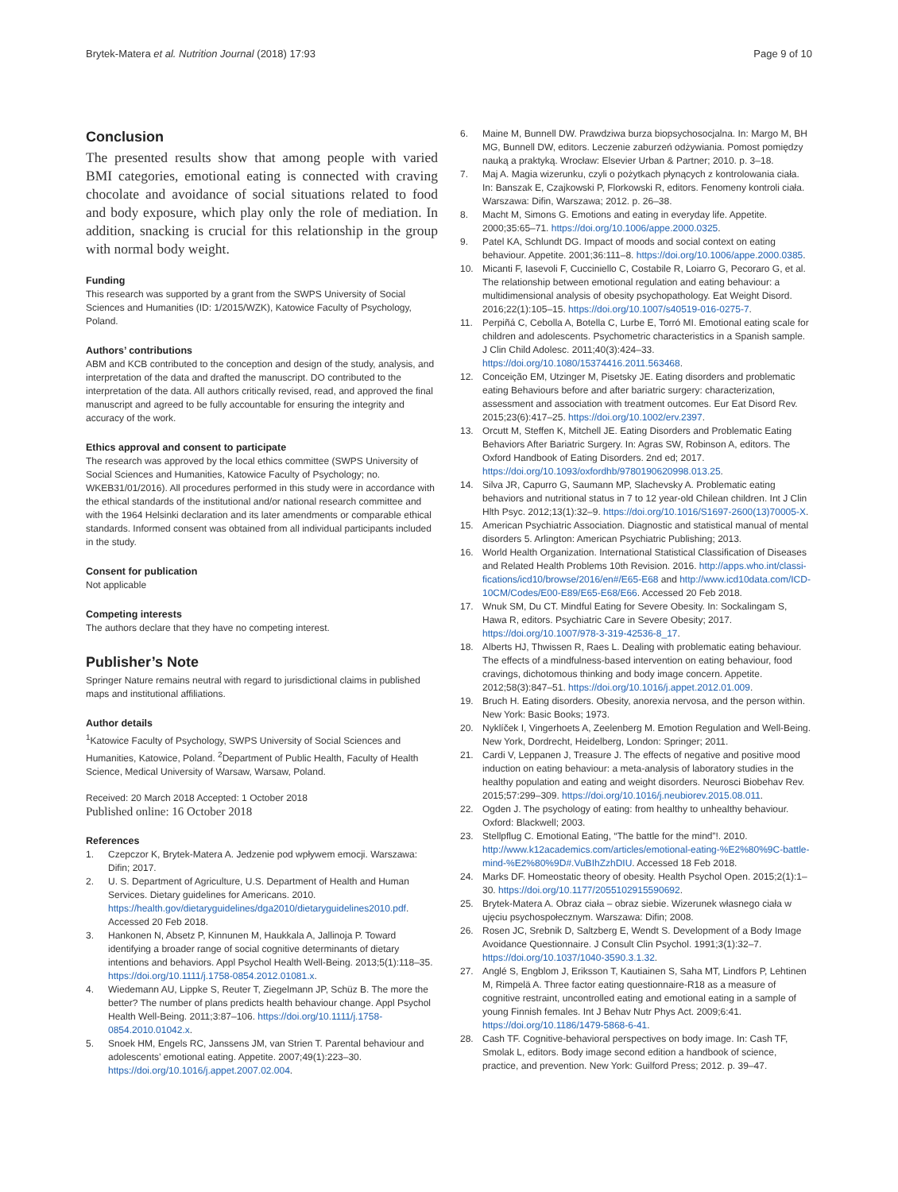Brytek-Matera et al. Nutrition Journal (2018) 17:93 Page 9 of 10
Conclusion
The presented results show that among people with varied BMI categories, emotional eating is connected with craving chocolate and avoidance of social situations related to food and body exposure, which play only the role of mediation. In addition, snacking is crucial for this relationship in the group with normal body weight.
Funding
This research was supported by a grant from the SWPS University of Social Sciences and Humanities (ID: 1/2015/WZK), Katowice Faculty of Psychology, Poland.
Authors’ contributions
ABM and KCB contributed to the conception and design of the study, analysis, and interpretation of the data and drafted the manuscript. DO contributed to the interpretation of the data. All authors critically revised, read, and approved the final manuscript and agreed to be fully accountable for ensuring the integrity and accuracy of the work.
Ethics approval and consent to participate
The research was approved by the local ethics committee (SWPS University of Social Sciences and Humanities, Katowice Faculty of Psychology; no. WKEB31/01/2016). All procedures performed in this study were in accordance with the ethical standards of the institutional and/or national research committee and with the 1964 Helsinki declaration and its later amendments or comparable ethical standards. Informed consent was obtained from all individual participants included in the study.
Consent for publication
Not applicable
Competing interests
The authors declare that they have no competing interest.
Publisher’s Note
Springer Nature remains neutral with regard to jurisdictional claims in published maps and institutional affiliations.
Author details
<sup>1</sup> Katowice Faculty of Psychology, SWPS University of Social Sciences and Humanities, Katowice, Poland. <sup>2</sup>Department of Public Health, Faculty of Health Science, Medical University of Warsaw, Warsaw, Poland.
Received: 20 March 2018 Accepted: 1 October 2018
Published online: 16 October 2018
References
1. Czepczor K, Brytek-Matera A. Jedzenie pod wpływem emocji. Warszawa: Difin; 2017.
2. U. S. Department of Agriculture, U.S. Department of Health and Human Services. Dietary guidelines for Americans. 2010. https://health.gov/dietaryguidelines/dga2010/dietaryguidelines2010.pdf. Accessed 20 Feb 2018.
3. Hankonen N, Absetz P, Kinnunen M, Haukkala A, Jallinoja P. Toward identifying a broader range of social cognitive determinants of dietary intentions and behaviors. Appl Psychol Health Well-Being. 2013;5(1):118–35. https://doi.org/10.1111/j.1758-0854.2012.01081.x.
4. Wiedemann AU, Lippke S, Reuter T, Ziegelmann JP, Schüz B. The more the better? The number of plans predicts health behaviour change. Appl Psychol Health Well-Being. 2011;3:87–106. https://doi.org/10.1111/j.1758-0854.2010.01042.x.
5. Snoek HM, Engels RC, Janssens JM, van Strien T. Parental behaviour and adolescents’ emotional eating. Appetite. 2007;49(1):223–30. https://doi.org/10.1016/j.appet.2007.02.004.
6. Maine M, Bunnell DW. Prawdziwa burza biopsychosocjalna. In: Margo M, BH MG, Bunnell DW, editors. Leczenie zaburzeń odżywiania. Pomost pomiędzy nauką a praktyką. Wrocław: Elsevier Urban & Partner; 2010. p. 3–18.
7. Maj A. Magia wizerunku, czyli o pożytkach płynących z kontrolowania ciała. In: Banszak E, Czajkowski P, Florkowski R, editors. Fenomeny kontroli ciała. Warszawa: Difin, Warszawa; 2012. p. 26–38.
8. Macht M, Simons G. Emotions and eating in everyday life. Appetite. 2000;35:65–71. https://doi.org/10.1006/appe.2000.0325.
9. Patel KA, Schlundt DG. Impact of moods and social context on eating behaviour. Appetite. 2001;36:111–8. https://doi.org/10.1006/appe.2000.0385.
10. Micanti F, Iasevoli F, Cucciniello C, Costabile R, Loiarro G, Pecoraro G, et al. The relationship between emotional regulation and eating behaviour: a multidimensional analysis of obesity psychopathology. Eat Weight Disord. 2016;22(1):105–15. https://doi.org/10.1007/s40519-016-0275-7.
11. Perpiñá C, Cebolla A, Botella C, Lurbe E, Torró MI. Emotional eating scale for children and adolescents. Psychometric characteristics in a Spanish sample. J Clin Child Adolesc. 2011;40(3):424–33. https://doi.org/10.1080/15374416.2011.563468.
12. Conceição EM, Utzinger M, Pisetsky JE. Eating disorders and problematic eating Behaviours before and after bariatric surgery: characterization, assessment and association with treatment outcomes. Eur Eat Disord Rev. 2015;23(6):417–25. https://doi.org/10.1002/erv.2397.
13. Orcutt M, Steffen K, Mitchell JE. Eating Disorders and Problematic Eating Behaviors After Bariatric Surgery. In: Agras SW, Robinson A, editors. The Oxford Handbook of Eating Disorders. 2nd ed; 2017. https://doi.org/10.1093/oxfordhb/9780190620998.013.25.
14. Silva JR, Capurro G, Saumann MP, Slachevsky A. Problematic eating behaviors and nutritional status in 7 to 12 year-old Chilean children. Int J Clin Hlth Psyc. 2012;13(1):32–9. https://doi.org/10.1016/S1697-2600(13)70005-X.
15. American Psychiatric Association. Diagnostic and statistical manual of mental disorders 5. Arlington: American Psychiatric Publishing; 2013.
16. World Health Organization. International Statistical Classification of Diseases and Related Health Problems 10th Revision. 2016. http://apps.who.int/classi-fications/icd10/browse/2016/en#/E65-E68 and http://www.icd10data.com/ICD-10CM/Codes/E00-E89/E65-E68/E66. Accessed 20 Feb 2018.
17. Wnuk SM, Du CT. Mindful Eating for Severe Obesity. In: Sockalingam S, Hawa R, editors. Psychiatric Care in Severe Obesity; 2017. https://doi.org/10.1007/978-3-319-42536-8_17.
18. Alberts HJ, Thwissen R, Raes L. Dealing with problematic eating behaviour. The effects of a mindfulness-based intervention on eating behaviour, food cravings, dichotomous thinking and body image concern. Appetite. 2012;58(3):847–51. https://doi.org/10.1016/j.appet.2012.01.009.
19. Bruch H. Eating disorders. Obesity, anorexia nervosa, and the person within. New York: Basic Books; 1973.
20. Nyklíček I, Vingerhoets A, Zeelenberg M. Emotion Regulation and Well-Being. New York, Dordrecht, Heidelberg, London: Springer; 2011.
21. Cardi V, Leppanen J, Treasure J. The effects of negative and positive mood induction on eating behaviour: a meta-analysis of laboratory studies in the healthy population and eating and weight disorders. Neurosci Biobehav Rev. 2015;57:299–309. https://doi.org/10.1016/j.neubiorev.2015.08.011.
22. Ogden J. The psychology of eating: from healthy to unhealthy behaviour. Oxford: Blackwell; 2003.
23. Stellpflug C. Emotional Eating, “The battle for the mind”!. 2010. http://www.k12academics.com/articles/emotional-eating-%E2%80%9C-battle-mind-%E2%80%9D#.VuBIhZzhDIU. Accessed 18 Feb 2018.
24. Marks DF. Homeostatic theory of obesity. Health Psychol Open. 2015;2(1):1–30. https://doi.org/10.1177/2055102915590692.
25. Brytek-Matera A. Obraz ciała – obraz siebie. Wizerunek własnego ciała w ujęciu psychospołecznym. Warszawa: Difin; 2008.
26. Rosen JC, Srebnik D, Saltzberg E, Wendt S. Development of a Body Image Avoidance Questionnaire. J Consult Clin Psychol. 1991;3(1):32–7. https://doi.org/10.1037/1040-3590.3.1.32.
27. Anglé S, Engblom J, Eriksson T, Kautiainen S, Saha MT, Lindfors P, Lehtinen M, Rimpelä A. Three factor eating questionnaire-R18 as a measure of cognitive restraint, uncontrolled eating and emotional eating in a sample of young Finnish females. Int J Behav Nutr Phys Act. 2009;6:41. https://doi.org/10.1186/1479-5868-6-41.
28. Cash TF. Cognitive-behavioral perspectives on body image. In: Cash TF, Smolak L, editors. Body image second edition a handbook of science, practice, and prevention. New York: Guilford Press; 2012. p. 39–47.